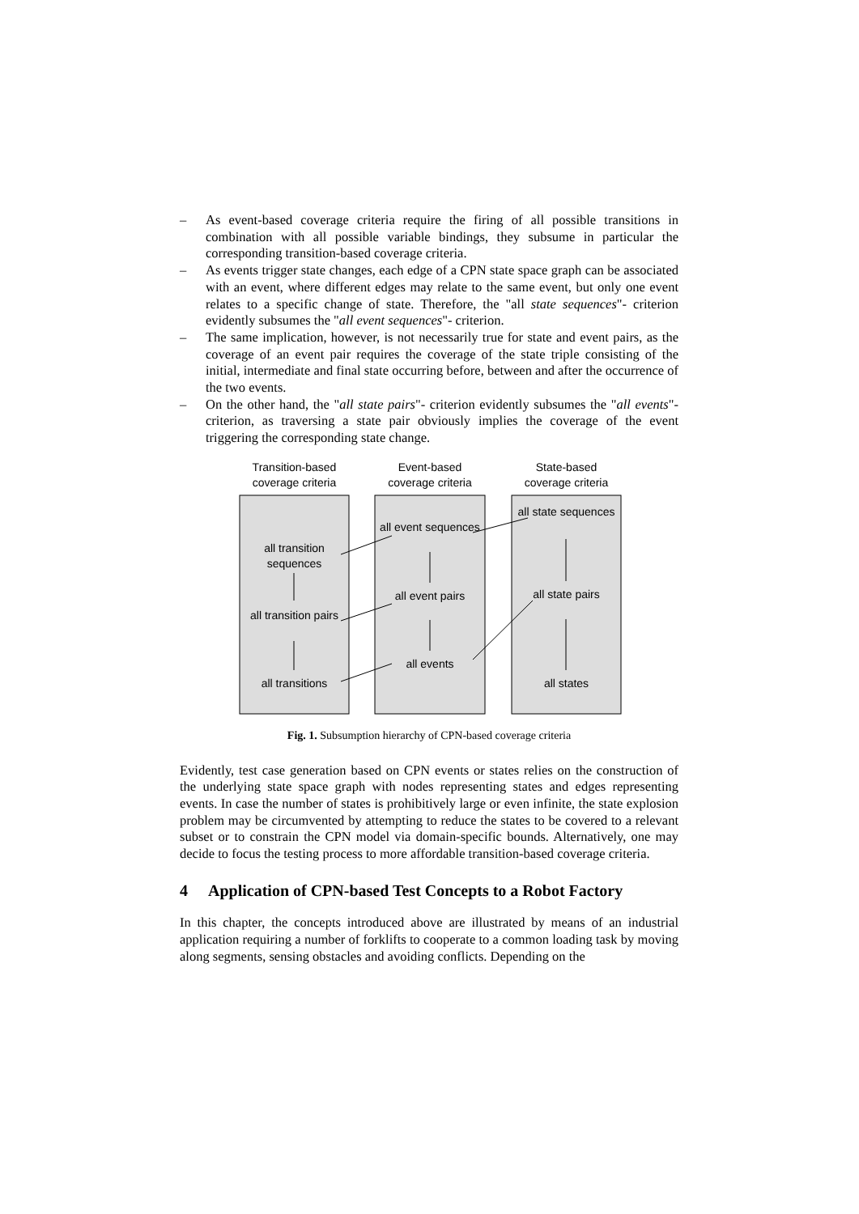– As event-based coverage criteria require the firing of all possible transitions in combination with all possible variable bindings, they subsume in particular the corresponding transition-based coverage criteria.
– As events trigger state changes, each edge of a CPN state space graph can be associated with an event, where different edges may relate to the same event, but only one event relates to a specific change of state. Therefore, the "all state sequences"- criterion evidently subsumes the "all event sequences"- criterion.
– The same implication, however, is not necessarily true for state and event pairs, as the coverage of an event pair requires the coverage of the state triple consisting of the initial, intermediate and final state occurring before, between and after the occurrence of the two events.
– On the other hand, the "all state pairs"- criterion evidently subsumes the "all events"- criterion, as traversing a state pair obviously implies the coverage of the event triggering the corresponding state change.
Transition-based coverage criteria
Event-based coverage criteria
State-based coverage criteria
all transition sequences
all transition pairs
all transitions
all event sequences
all event pairs
all events
all state sequences
all state pairs
all states
Fig. 1. Subsumption hierarchy of CPN-based coverage criteria
Evidently, test case generation based on CPN events or states relies on the construction of the underlying state space graph with nodes representing states and edges representing events. In case the number of states is prohibitively large or even infinite, the state explosion problem may be circumvented by attempting to reduce the states to be covered to a relevant subset or to constrain the CPN model via domain-specific bounds. Alternatively, one may decide to focus the testing process to more affordable transition-based coverage criteria.
4 Application of CPN-based Test Concepts to a Robot Factory
In this chapter, the concepts introduced above are illustrated by means of an industrial application requiring a number of forklifts to cooperate to a common loading task by moving along segments, sensing obstacles and avoiding conflicts. Depending on the